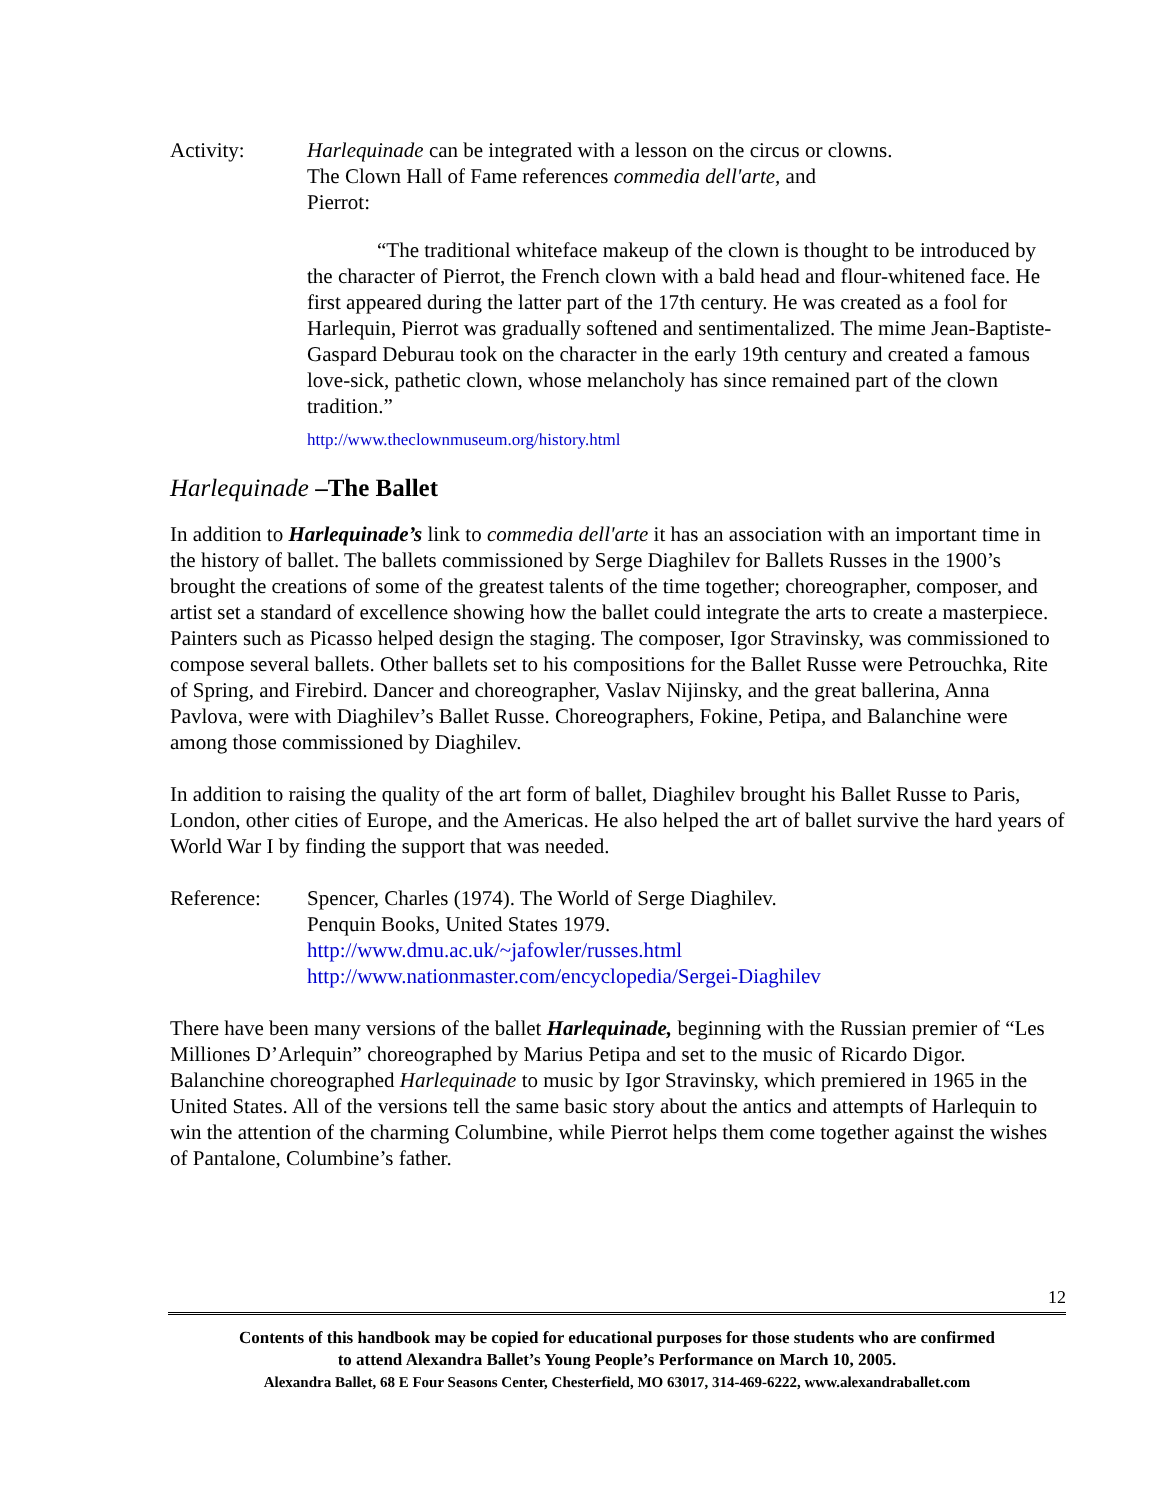Activity: Harlequinade can be integrated with a lesson on the circus or clowns.
The Clown Hall of Fame references commedia dell'arte, and
Pierrot:
“The traditional whiteface makeup of the clown is thought to be introduced by the character of Pierrot, the French clown with a bald head and flour-whitened face. He first appeared during the latter part of the 17th century. He was created as a fool for Harlequin, Pierrot was gradually softened and sentimentalized. The mime Jean-Baptiste-Gaspard Deburau took on the character in the early 19th century and created a famous love-sick, pathetic clown, whose melancholy has since remained part of the clown tradition.”
http://www.theclownmuseum.org/history.html
Harlequinade –The Ballet
In addition to Harlequinade’s link to commedia dell'arte it has an association with an important time in the history of ballet. The ballets commissioned by Serge Diaghilev for Ballets Russes in the 1900’s brought the creations of some of the greatest talents of the time together; choreographer, composer, and artist set a standard of excellence showing how the ballet could integrate the arts to create a masterpiece. Painters such as Picasso helped design the staging. The composer, Igor Stravinsky, was commissioned to compose several ballets. Other ballets set to his compositions for the Ballet Russe were Petrouchka, Rite of Spring, and Firebird. Dancer and choreographer, Vaslav Nijinsky, and the great ballerina, Anna Pavlova, were with Diaghilev’s Ballet Russe. Choreographers, Fokine, Petipa, and Balanchine were among those commissioned by Diaghilev.
In addition to raising the quality of the art form of ballet, Diaghilev brought his Ballet Russe to Paris, London, other cities of Europe, and the Americas. He also helped the art of ballet survive the hard years of World War I by finding the support that was needed.
Reference: Spencer, Charles (1974). The World of Serge Diaghilev.
Penquin Books, United States 1979.
http://www.dmu.ac.uk/~jafowler/russes.html
http://www.nationmaster.com/encyclopedia/Sergei-Diaghilev
There have been many versions of the ballet Harlequinade, beginning with the Russian premier of “Les Milliones D’Arlequin” choreographed by Marius Petipa and set to the music of Ricardo Digor. Balanchine choreographed Harlequinade to music by Igor Stravinsky, which premiered in 1965 in the United States. All of the versions tell the same basic story about the antics and attempts of Harlequin to win the attention of the charming Columbine, while Pierrot helps them come together against the wishes of Pantalone, Columbine’s father.
12
Contents of this handbook may be copied for educational purposes for those students who are confirmed
to attend Alexandra Ballet’s Young People’s Performance on March 10, 2005.
Alexandra Ballet, 68 E Four Seasons Center, Chesterfield, MO 63017, 314-469-6222, www.alexandraballet.com